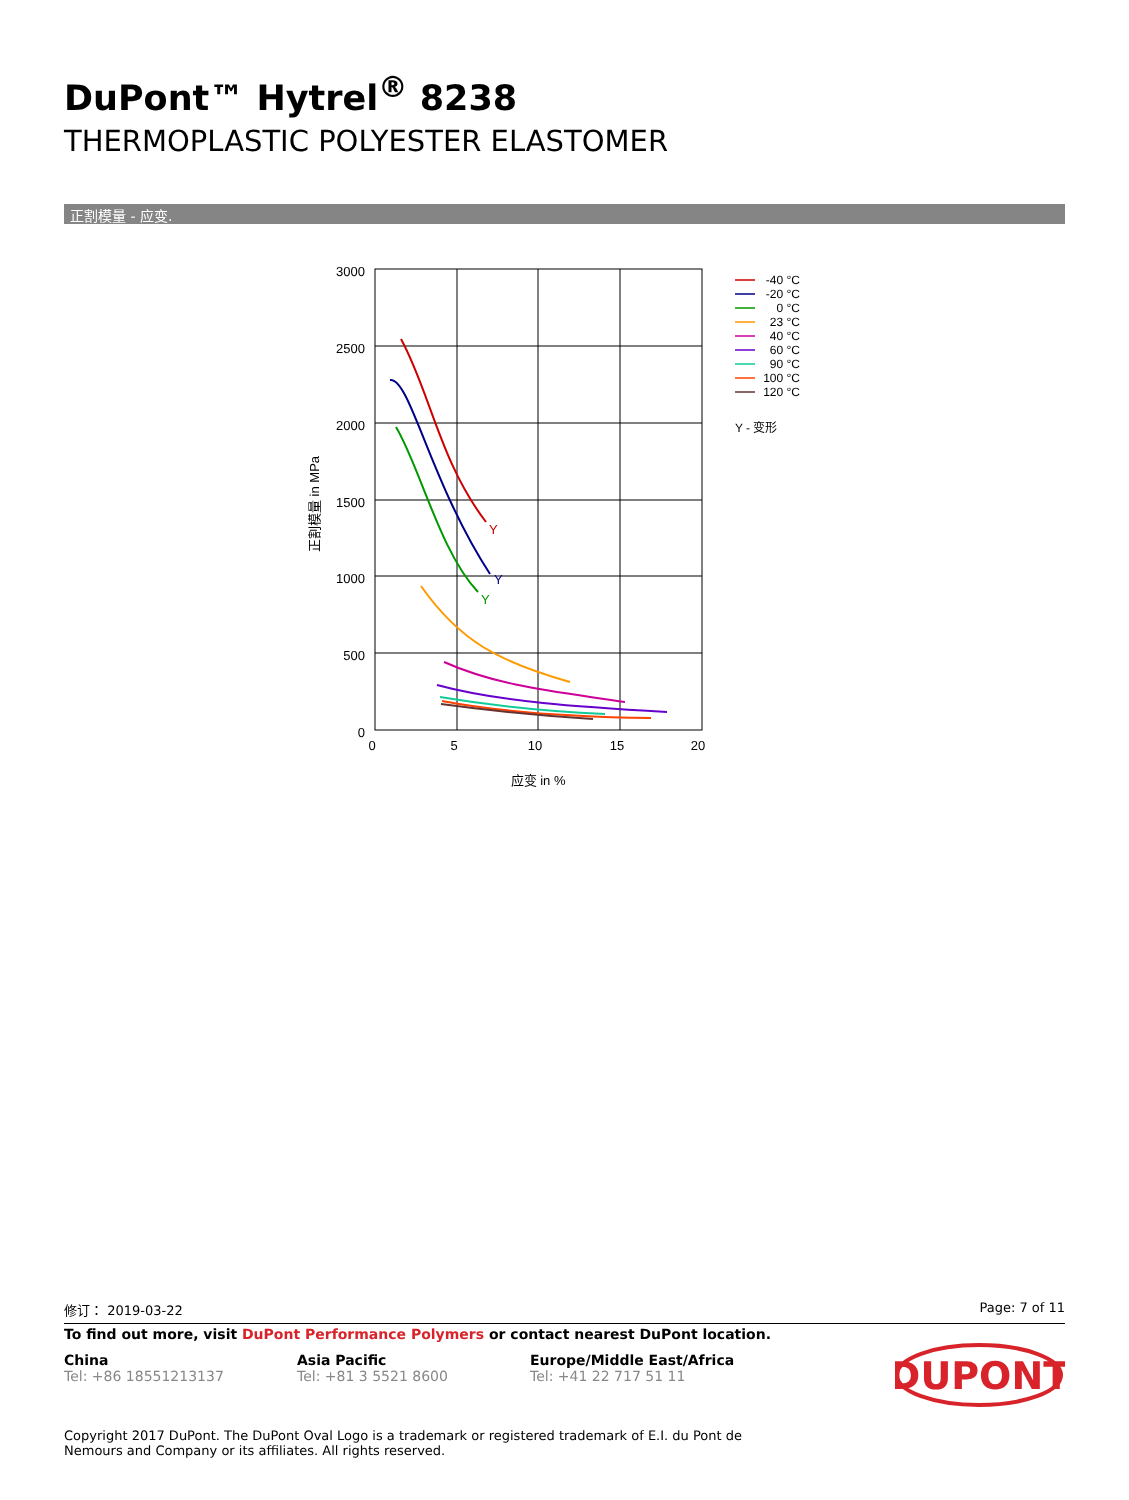DuPont™ Hytrel<sup>®</sup> 8238
THERMOPLASTIC POLYESTER ELASTOMER
正割模量 - 应变.
3000
2500
2000
1500
1000
500
0
0
5
10
15
20
应变 in %
正割模量 in MPa
Y
Y
Y
-40 °C
-20 °C
0 °C
23 °C
40 °C
60 °C
90 °C
100 °C
120 °C
Y - 变形
修订： 2019-03-22 Page: 7 of 11
To find out more, visit DuPont Performance Polymers or contact nearest DuPont location.
China
Tel: +86 18551213137
Asia Pacific
Tel: +81 3 5521 8600
Europe/Middle East/Africa
Tel: +41 22 717 51 11
DUPONT
Copyright 2017 DuPont. The DuPont Oval Logo is a trademark or registered trademark of E.I. du Pont de Nemours and Company or its affiliates. All rights reserved.